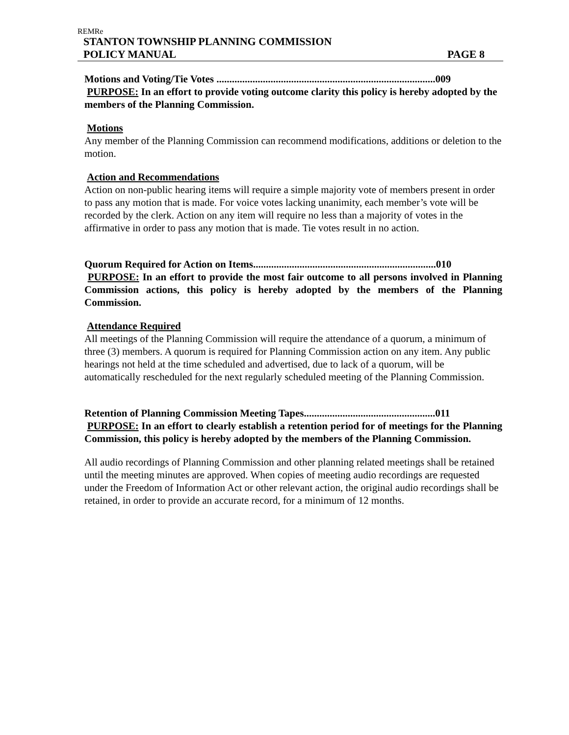REMRe
STANTON TOWNSHIP PLANNING COMMISSION
POLICY MANUAL PAGE 8
Motions and Voting/Tie Votes .....................................................................................009
PURPOSE: In an effort to provide voting outcome clarity this policy is hereby adopted by the members of the Planning Commission.
Motions
Any member of the Planning Commission can recommend modifications, additions or deletion to the motion.
Action and Recommendations
Action on non-public hearing items will require a simple majority vote of members present in order to pass any motion that is made. For voice votes lacking unanimity, each member’s vote will be recorded by the clerk. Action on any item will require no less than a majority of votes in the affirmative in order to pass any motion that is made. Tie votes result in no action.
Quorum Required for Action on Items.......................................................................010
PURPOSE: In an effort to provide the most fair outcome to all persons involved in Planning Commission actions, this policy is hereby adopted by the members of the Planning Commission.
Attendance Required
All meetings of the Planning Commission will require the attendance of a quorum, a minimum of three (3) members. A quorum is required for Planning Commission action on any item. Any public hearings not held at the time scheduled and advertised, due to lack of a quorum, will be automatically rescheduled for the next regularly scheduled meeting of the Planning Commission.
Retention of Planning Commission Meeting Tapes...................................................011
PURPOSE: In an effort to clearly establish a retention period for of meetings for the Planning Commission, this policy is hereby adopted by the members of the Planning Commission.
All audio recordings of Planning Commission and other planning related meetings shall be retained until the meeting minutes are approved. When copies of meeting audio recordings are requested under the Freedom of Information Act or other relevant action, the original audio recordings shall be retained, in order to provide an accurate record, for a minimum of 12 months.